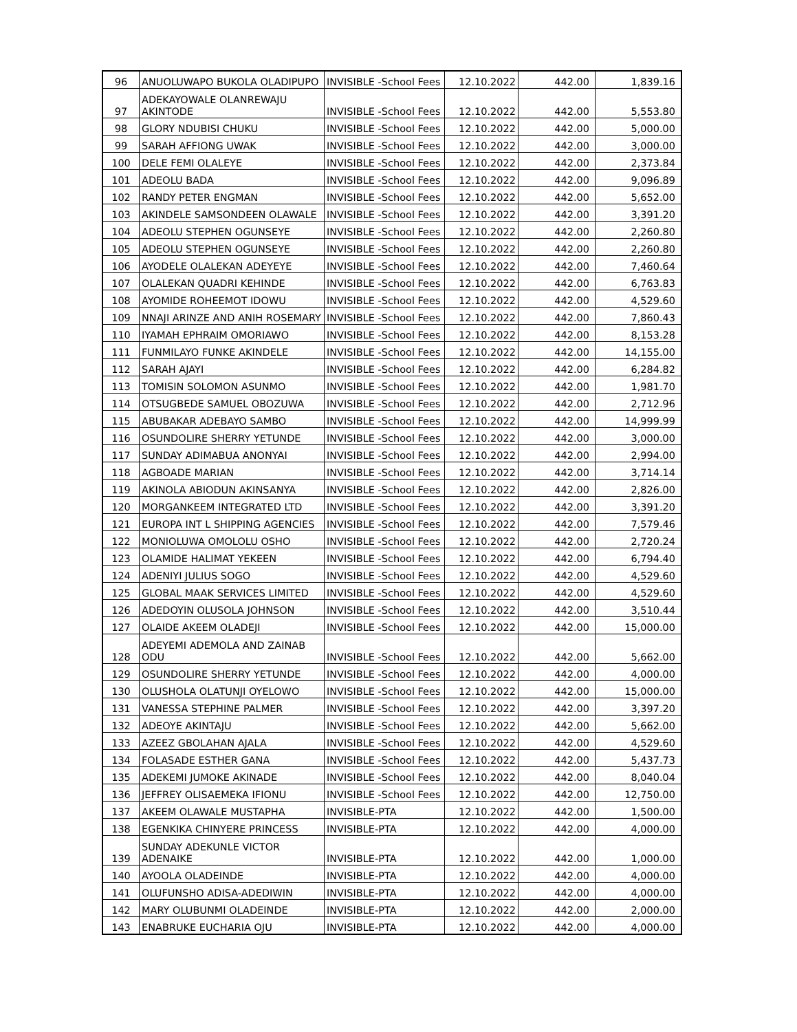| 96 | ANUOLUWAPO BUKOLA OLADIPUPO | INVISIBLE -School Fees | 12.10.2022 | 442.00 | 1,839.16 |
| 97 | ADEKAYOWALE OLANREWAJU AKINTODE | INVISIBLE -School Fees | 12.10.2022 | 442.00 | 5,553.80 |
| 98 | GLORY NDUBISI CHUKU | INVISIBLE -School Fees | 12.10.2022 | 442.00 | 5,000.00 |
| 99 | SARAH AFFIONG UWAK | INVISIBLE -School Fees | 12.10.2022 | 442.00 | 3,000.00 |
| 100 | DELE FEMI OLALEYE | INVISIBLE -School Fees | 12.10.2022 | 442.00 | 2,373.84 |
| 101 | ADEOLU BADA | INVISIBLE -School Fees | 12.10.2022 | 442.00 | 9,096.89 |
| 102 | RANDY PETER ENGMAN | INVISIBLE -School Fees | 12.10.2022 | 442.00 | 5,652.00 |
| 103 | AKINDELE SAMSONDEEN OLAWALE | INVISIBLE -School Fees | 12.10.2022 | 442.00 | 3,391.20 |
| 104 | ADEOLU STEPHEN OGUNSEYE | INVISIBLE -School Fees | 12.10.2022 | 442.00 | 2,260.80 |
| 105 | ADEOLU STEPHEN OGUNSEYE | INVISIBLE -School Fees | 12.10.2022 | 442.00 | 2,260.80 |
| 106 | AYODELE OLALEKAN ADEYEYE | INVISIBLE -School Fees | 12.10.2022 | 442.00 | 7,460.64 |
| 107 | OLALEKAN QUADRI KEHINDE | INVISIBLE -School Fees | 12.10.2022 | 442.00 | 6,763.83 |
| 108 | AYOMIDE ROHEEMOT IDOWU | INVISIBLE -School Fees | 12.10.2022 | 442.00 | 4,529.60 |
| 109 | NNAJI ARINZE AND ANIH ROSEMARY | INVISIBLE -School Fees | 12.10.2022 | 442.00 | 7,860.43 |
| 110 | IYAMAH EPHRAIM OMORIAWO | INVISIBLE -School Fees | 12.10.2022 | 442.00 | 8,153.28 |
| 111 | FUNMILAYO FUNKE AKINDELE | INVISIBLE -School Fees | 12.10.2022 | 442.00 | 14,155.00 |
| 112 | SARAH AJAYI | INVISIBLE -School Fees | 12.10.2022 | 442.00 | 6,284.82 |
| 113 | TOMISIN SOLOMON ASUNMO | INVISIBLE -School Fees | 12.10.2022 | 442.00 | 1,981.70 |
| 114 | OTSUGBEDE SAMUEL OBOZUWA | INVISIBLE -School Fees | 12.10.2022 | 442.00 | 2,712.96 |
| 115 | ABUBAKAR ADEBAYO SAMBO | INVISIBLE -School Fees | 12.10.2022 | 442.00 | 14,999.99 |
| 116 | OSUNDOLIRE SHERRY YETUNDE | INVISIBLE -School Fees | 12.10.2022 | 442.00 | 3,000.00 |
| 117 | SUNDAY ADIMABUA ANONYAI | INVISIBLE -School Fees | 12.10.2022 | 442.00 | 2,994.00 |
| 118 | AGBOADE MARIAN | INVISIBLE -School Fees | 12.10.2022 | 442.00 | 3,714.14 |
| 119 | AKINOLA ABIODUN AKINSANYA | INVISIBLE -School Fees | 12.10.2022 | 442.00 | 2,826.00 |
| 120 | MORGANKEEM INTEGRATED LTD | INVISIBLE -School Fees | 12.10.2022 | 442.00 | 3,391.20 |
| 121 | EUROPA INT L SHIPPING AGENCIES | INVISIBLE -School Fees | 12.10.2022 | 442.00 | 7,579.46 |
| 122 | MONIOLUWA OMOLOLU OSHO | INVISIBLE -School Fees | 12.10.2022 | 442.00 | 2,720.24 |
| 123 | OLAMIDE HALIMAT YEKEEN | INVISIBLE -School Fees | 12.10.2022 | 442.00 | 6,794.40 |
| 124 | ADENIYI JULIUS SOGO | INVISIBLE -School Fees | 12.10.2022 | 442.00 | 4,529.60 |
| 125 | GLOBAL MAAK SERVICES LIMITED | INVISIBLE -School Fees | 12.10.2022 | 442.00 | 4,529.60 |
| 126 | ADEDOYIN OLUSOLA JOHNSON | INVISIBLE -School Fees | 12.10.2022 | 442.00 | 3,510.44 |
| 127 | OLAIDE AKEEM OLADEJI | INVISIBLE -School Fees | 12.10.2022 | 442.00 | 15,000.00 |
| 128 | ADEYEMI ADEMOLA AND ZAINAB ODU | INVISIBLE -School Fees | 12.10.2022 | 442.00 | 5,662.00 |
| 129 | OSUNDOLIRE SHERRY YETUNDE | INVISIBLE -School Fees | 12.10.2022 | 442.00 | 4,000.00 |
| 130 | OLUSHOLA OLATUNJI OYELOWO | INVISIBLE -School Fees | 12.10.2022 | 442.00 | 15,000.00 |
| 131 | VANESSA STEPHINE PALMER | INVISIBLE -School Fees | 12.10.2022 | 442.00 | 3,397.20 |
| 132 | ADEOYE AKINTAJU | INVISIBLE -School Fees | 12.10.2022 | 442.00 | 5,662.00 |
| 133 | AZEEZ GBOLAHAN AJALA | INVISIBLE -School Fees | 12.10.2022 | 442.00 | 4,529.60 |
| 134 | FOLASADE ESTHER GANA | INVISIBLE -School Fees | 12.10.2022 | 442.00 | 5,437.73 |
| 135 | ADEKEMI JUMOKE AKINADE | INVISIBLE -School Fees | 12.10.2022 | 442.00 | 8,040.04 |
| 136 | JEFFREY OLISAEMEKA IFIONU | INVISIBLE -School Fees | 12.10.2022 | 442.00 | 12,750.00 |
| 137 | AKEEM OLAWALE MUSTAPHA | INVISIBLE-PTA | 12.10.2022 | 442.00 | 1,500.00 |
| 138 | EGENKIKA CHINYERE PRINCESS | INVISIBLE-PTA | 12.10.2022 | 442.00 | 4,000.00 |
| 139 | SUNDAY ADEKUNLE VICTOR ADENAIKE | INVISIBLE-PTA | 12.10.2022 | 442.00 | 1,000.00 |
| 140 | AYOOLA OLADEINDE | INVISIBLE-PTA | 12.10.2022 | 442.00 | 4,000.00 |
| 141 | OLUFUNSHO ADISA-ADEDIWIN | INVISIBLE-PTA | 12.10.2022 | 442.00 | 4,000.00 |
| 142 | MARY OLUBUNMI OLADEINDE | INVISIBLE-PTA | 12.10.2022 | 442.00 | 2,000.00 |
| 143 | ENABRUKE EUCHARIA OJU | INVISIBLE-PTA | 12.10.2022 | 442.00 | 4,000.00 |